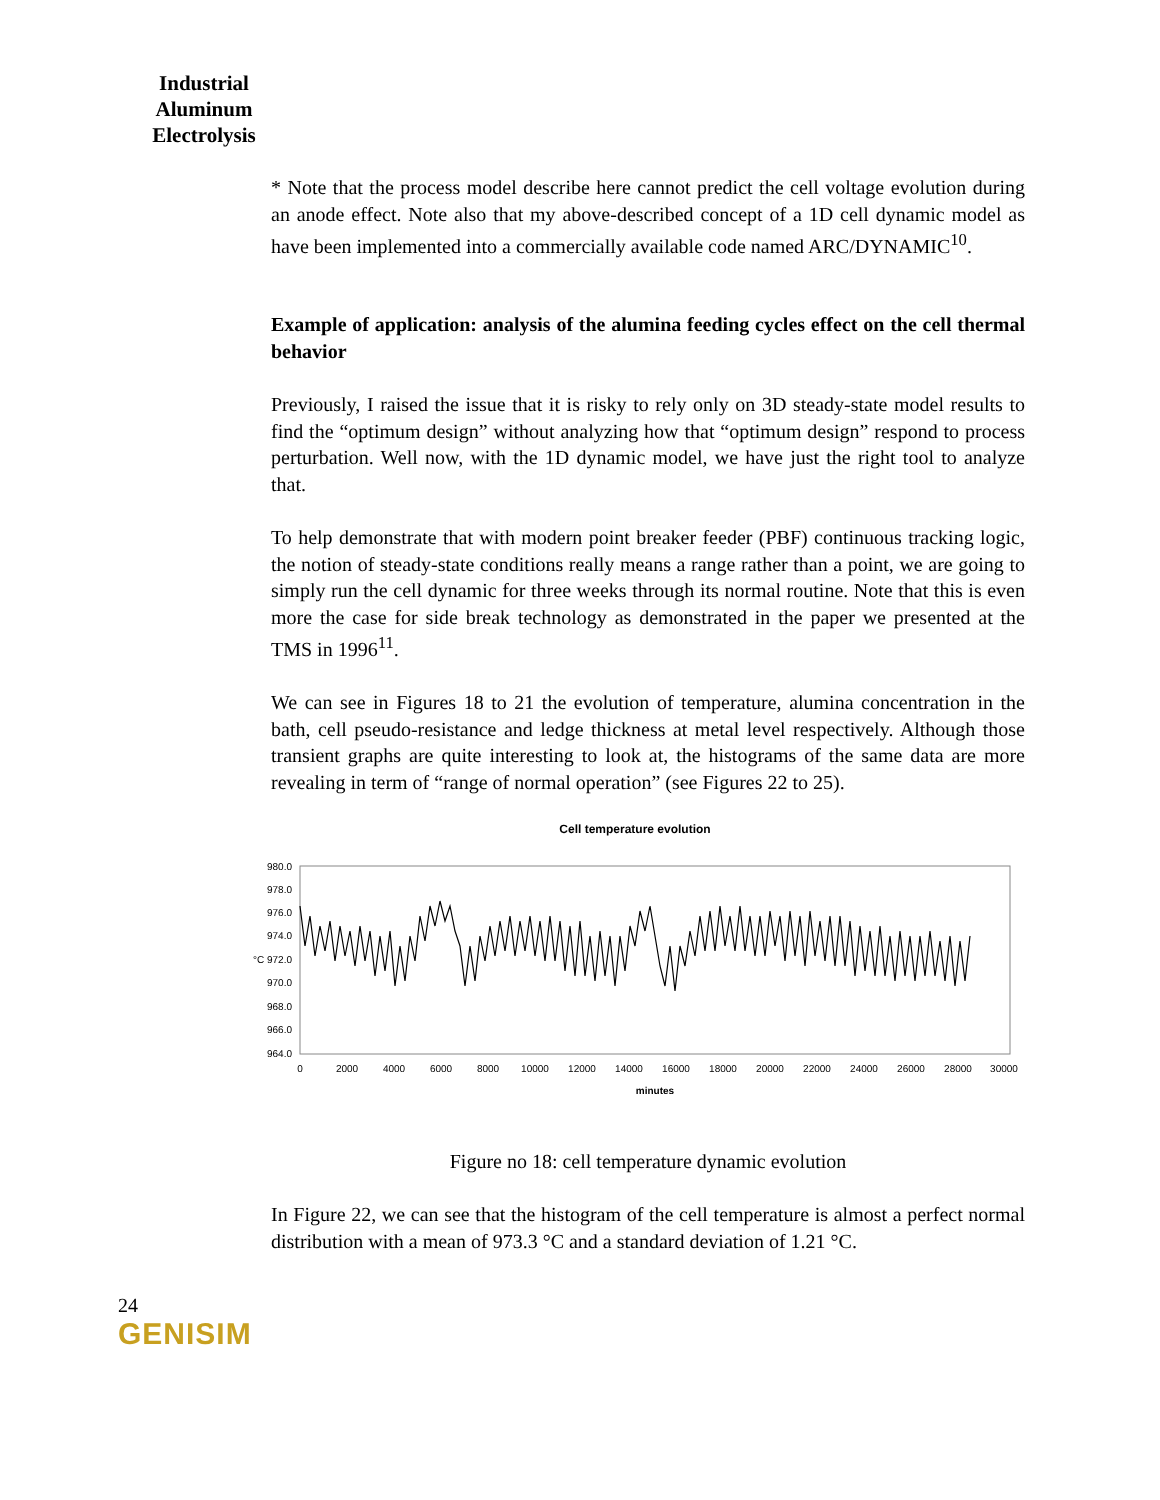Industrial Aluminum Electrolysis
* Note that the process model describe here cannot predict the cell voltage evolution during an anode effect. Note also that my above-described concept of a 1D cell dynamic model as have been implemented into a commercially available code named ARC/DYNAMIC<sup>10</sup>.
Example of application: analysis of the alumina feeding cycles effect on the cell thermal behavior
Previously, I raised the issue that it is risky to rely only on 3D steady-state model results to find the “optimum design” without analyzing how that “optimum design” respond to process perturbation. Well now, with the 1D dynamic model, we have just the right tool to analyze that.
To help demonstrate that with modern point breaker feeder (PBF) continuous tracking logic, the notion of steady-state conditions really means a range rather than a point, we are going to simply run the cell dynamic for three weeks through its normal routine. Note that this is even more the case for side break technology as demonstrated in the paper we presented at the TMS in 1996<sup>11</sup>.
We can see in Figures 18 to 21 the evolution of temperature, alumina concentration in the bath, cell pseudo-resistance and ledge thickness at metal level respectively. Although those transient graphs are quite interesting to look at, the histograms of the same data are more revealing in term of “range of normal operation” (see Figures 22 to 25).
Cell temperature evolution
980.0
978.0
976.0
974.0
°C 972.0
970.0
968.0
966.0
964.0
0
2000
4000
6000
8000
10000
12000
14000
16000
18000
20000
22000
24000
26000
28000
30000
minutes
Figure no 18: cell temperature dynamic evolution
In Figure 22, we can see that the histogram of the cell temperature is almost a perfect normal distribution with a mean of 973.3 °C and a standard deviation of 1.21 °C.
24
GENISIM